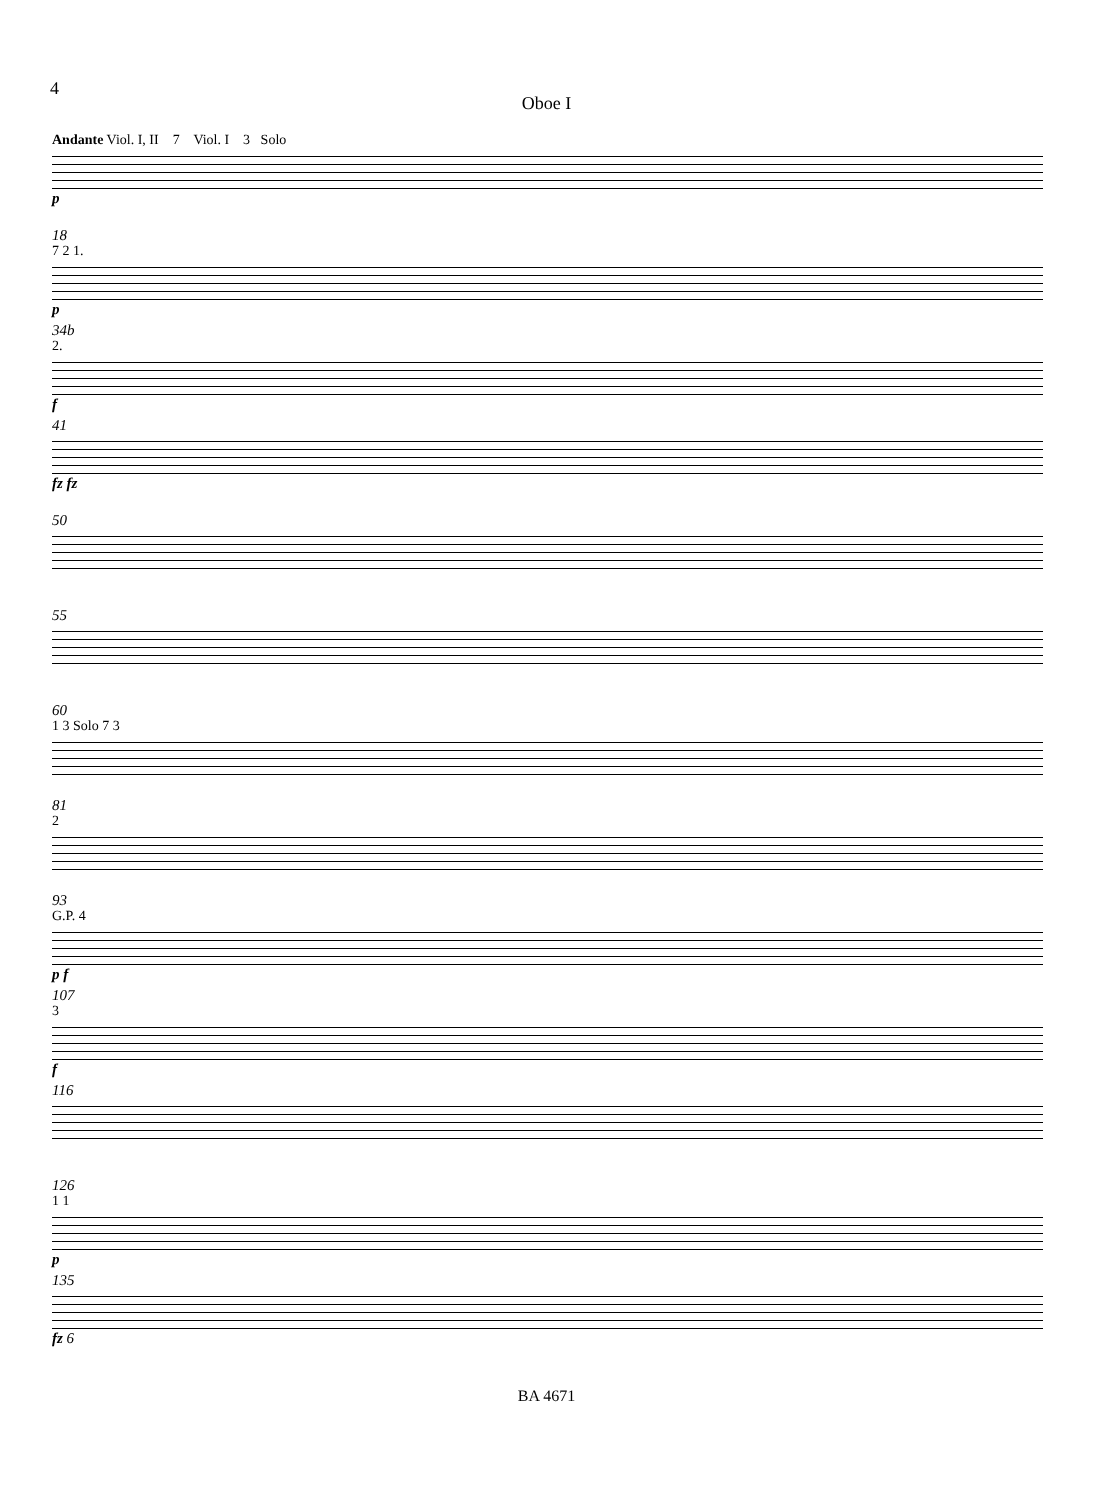4
Oboe I
Andante Viol. I, II 7 Viol. I 3 Solo
p
18
7 2 1.
p
34b
2.
f
41
fz fz
50
55
60
1 3 Solo 7 3
81
2
93
G.P. 4
p f
107
3
f
116
126
1 1
p
135
fz 6
BA 4671